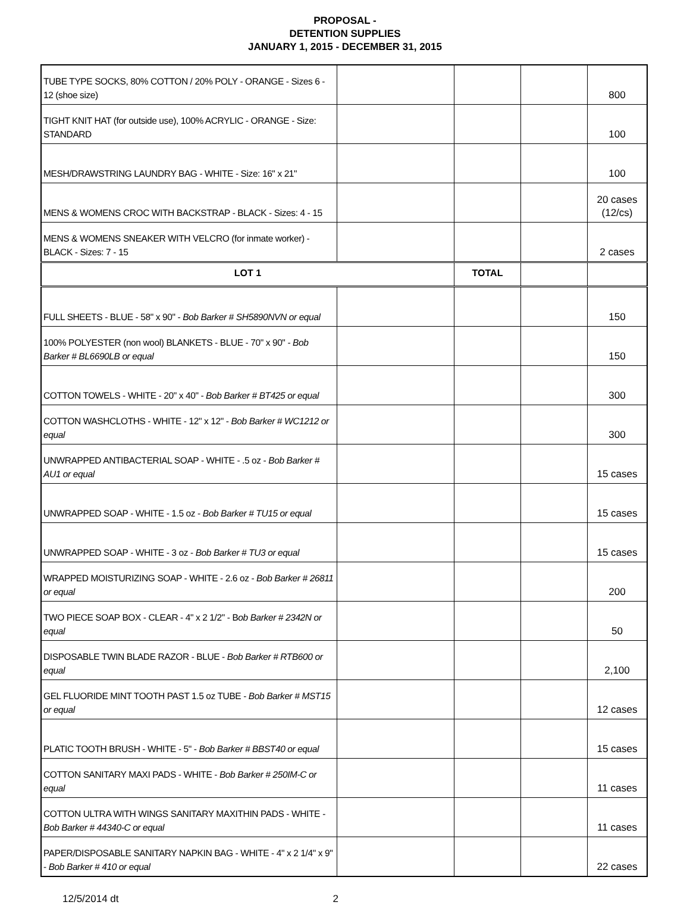PROPOSAL -
DETENTION SUPPLIES
JANUARY 1, 2015 - DECEMBER 31, 2015
| TUBE TYPE SOCKS, 80% COTTON / 20% POLY - ORANGE - Sizes 6 - 12 (shoe size) | | | | 800 |
| TIGHT KNIT HAT (for outside use), 100% ACRYLIC - ORANGE - Size: STANDARD | | | | 100 |
| MESH/DRAWSTRING LAUNDRY BAG - WHITE - Size: 16" x 21" | | | | 100 |
| MENS & WOMENS CROC WITH BACKSTRAP - BLACK - Sizes: 4 - 15 | | | | 20 cases (12/cs) |
| MENS & WOMENS SNEAKER WITH VELCRO (for inmate worker) - BLACK - Sizes: 7 - 15 | | | | 2 cases |
| LOT 1 | | TOTAL | | |
| FULL SHEETS - BLUE - 58" x 90" - Bob Barker # SH5890NVN or equal | | | | 150 |
| 100% POLYESTER (non wool) BLANKETS - BLUE - 70" x 90" - Bob Barker # BL6690LB or equal | | | | 150 |
| COTTON TOWELS - WHITE - 20" x 40" - Bob Barker # BT425 or equal | | | | 300 |
| COTTON WASHCLOTHS - WHITE - 12" x 12" - Bob Barker # WC1212 or equal | | | | 300 |
| UNWRAPPED ANTIBACTERIAL SOAP - WHITE - .5 oz - Bob Barker # AU1 or equal | | | | 15 cases |
| UNWRAPPED SOAP - WHITE - 1.5 oz - Bob Barker # TU15 or equal | | | | 15 cases |
| UNWRAPPED SOAP - WHITE - 3 oz - Bob Barker # TU3 or equal | | | | 15 cases |
| WRAPPED MOISTURIZING SOAP - WHITE - 2.6 oz - Bob Barker # 26811 or equal | | | | 200 |
| TWO PIECE SOAP BOX - CLEAR - 4" x 2 1/2" - B ob Barker # 2342N or equal | | | | 50 |
| DISPOSABLE TWIN BLADE RAZOR - BLUE - Bob Barker # RTB600 or equal | | | | 2,100 |
| GEL FLUORIDE MINT TOOTH PAST 1.5 oz TUBE - Bob Barker # MST15 or equal | | | | 12 cases |
| PLATIC TOOTH BRUSH - WHITE - 5" - Bob Barker # BBST40 or equal | | | | 15 cases |
| COTTON SANITARY MAXI PADS - WHITE - Bob Barker # 250IM-C or equal | | | | 11 cases |
| COTTON ULTRA WITH WINGS SANITARY MAXITHIN PADS - WHITE - Bob Barker # 44340-C or equal | | | | 11 cases |
| PAPER/DISPOSABLE SANITARY NAPKIN BAG - WHITE - 4" x 2 1/4" x 9" - Bob Barker # 410 or equal | | | | 22 cases |
12/5/2014 dt 2